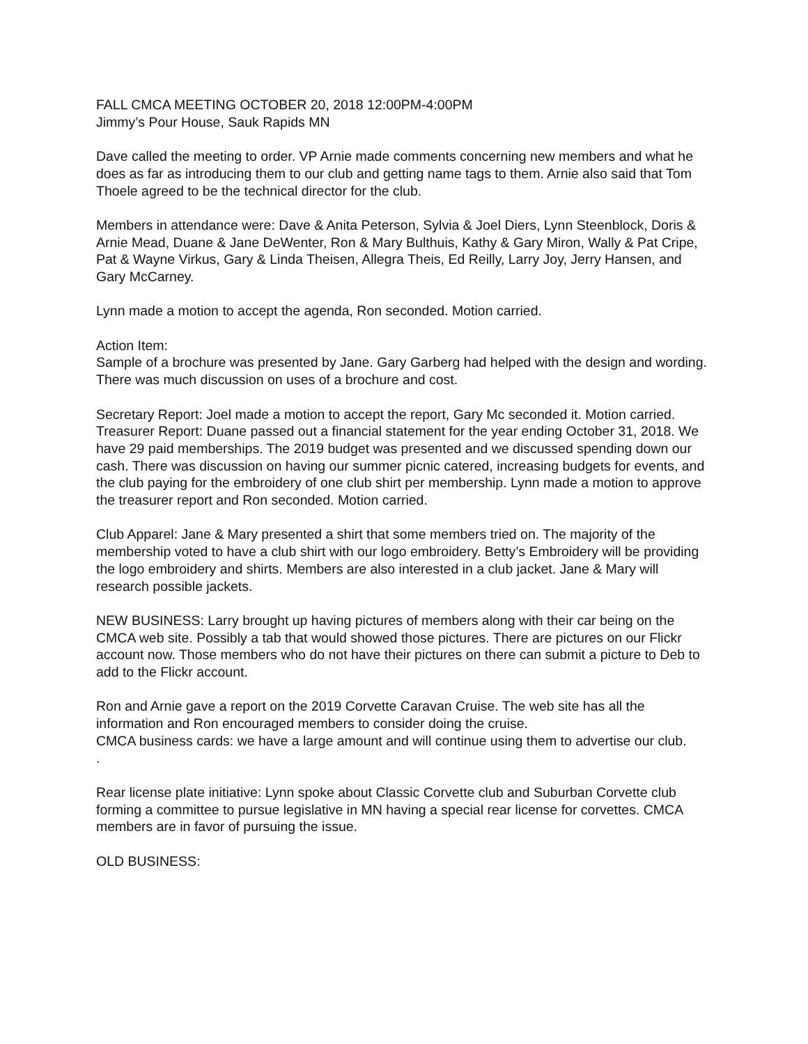FALL CMCA MEETING OCTOBER 20, 2018 12:00PM-4:00PM
Jimmy’s Pour House, Sauk Rapids MN
Dave called the meeting to order. VP Arnie made comments concerning new members and what he does as far as introducing them to our club and getting name tags to them. Arnie also said that Tom Thoele agreed to be the technical director for the club.
Members in attendance were: Dave & Anita Peterson, Sylvia & Joel Diers, Lynn Steenblock, Doris & Arnie Mead, Duane & Jane DeWenter, Ron & Mary Bulthuis, Kathy & Gary Miron, Wally & Pat Cripe, Pat & Wayne Virkus, Gary & Linda Theisen, Allegra Theis, Ed Reilly, Larry Joy, Jerry Hansen, and Gary McCarney.
Lynn made a motion to accept the agenda, Ron seconded. Motion carried.
Action Item:
Sample of a brochure was presented by Jane. Gary Garberg had helped with the design and wording. There was much discussion on uses of a brochure and cost.
Secretary Report: Joel made a motion to accept the report, Gary Mc seconded it. Motion carried.
Treasurer Report: Duane passed out a financial statement for the year ending October 31, 2018. We have 29 paid memberships. The 2019 budget was presented and we discussed spending down our cash. There was discussion on having our summer picnic catered, increasing budgets for events, and the club paying for the embroidery of one club shirt per membership. Lynn made a motion to approve the treasurer report and Ron seconded. Motion carried.
Club Apparel: Jane & Mary presented a shirt that some members tried on. The majority of the membership voted to have a club shirt with our logo embroidery. Betty’s Embroidery will be providing the logo embroidery and shirts. Members are also interested in a club jacket. Jane & Mary will research possible jackets.
NEW BUSINESS: Larry brought up having pictures of members along with their car being on the CMCA web site. Possibly a tab that would showed those pictures. There are pictures on our Flickr account now. Those members who do not have their pictures on there can submit a picture to Deb to add to the Flickr account.
Ron and Arnie gave a report on the 2019 Corvette Caravan Cruise. The web site has all the information and Ron encouraged members to consider doing the cruise.
CMCA business cards: we have a large amount and will continue using them to advertise our club.
.
Rear license plate initiative: Lynn spoke about Classic Corvette club and Suburban Corvette club forming a committee to pursue legislative in MN having a special rear license for corvettes. CMCA members are in favor of pursuing the issue.
OLD BUSINESS: